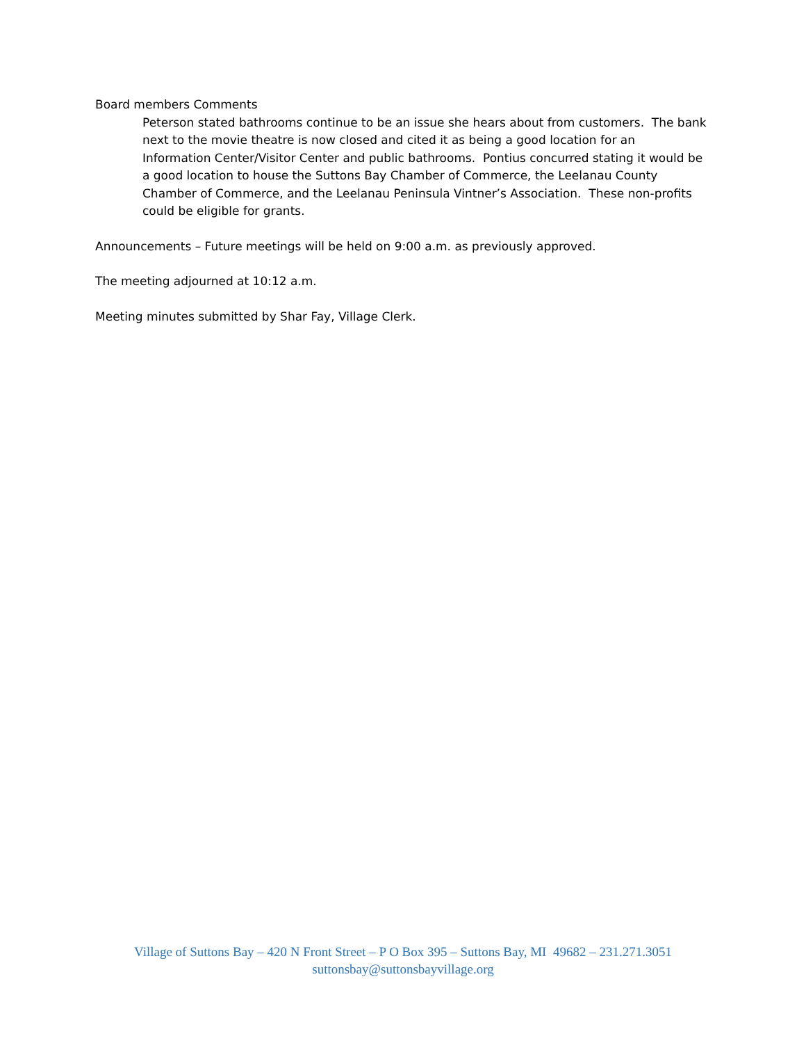Board members Comments
Peterson stated bathrooms continue to be an issue she hears about from customers. The bank next to the movie theatre is now closed and cited it as being a good location for an Information Center/Visitor Center and public bathrooms. Pontius concurred stating it would be a good location to house the Suttons Bay Chamber of Commerce, the Leelanau County Chamber of Commerce, and the Leelanau Peninsula Vintner’s Association. These non-profits could be eligible for grants.
Announcements – Future meetings will be held on 9:00 a.m. as previously approved.
The meeting adjourned at 10:12 a.m.
Meeting minutes submitted by Shar Fay, Village Clerk.
Village of Suttons Bay – 420 N Front Street – P O Box 395 – Suttons Bay, MI 49682 – 231.271.3051
suttonsbay@suttonsbayvillage.org